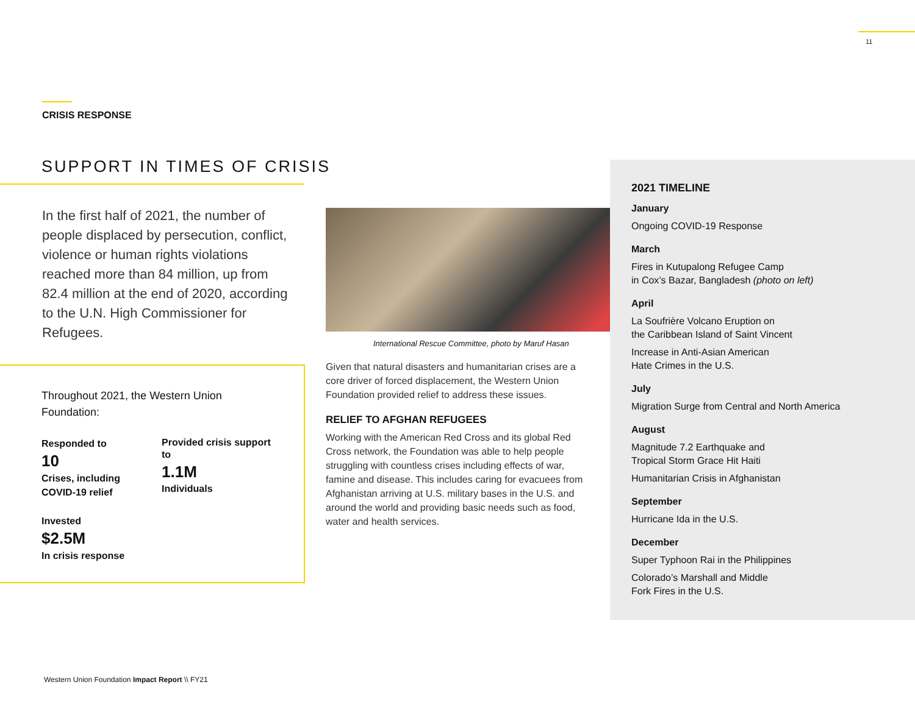11
CRISIS RESPONSE
SUPPORT IN TIMES OF CRISIS
In the first half of 2021, the number of people displaced by persecution, conflict, violence or human rights violations reached more than 84 million, up from 82.4 million at the end of 2020, according to the U.N. High Commissioner for Refugees.
Throughout 2021, the Western Union Foundation:
Responded to
10
Crises, including COVID-19 relief
Provided crisis support to
1.1M
Individuals
Invested
$2.5M
In crisis response
International Rescue Committee, photo by Maruf Hasan
Given that natural disasters and humanitarian crises are a core driver of forced displacement, the Western Union Foundation provided relief to address these issues.
RELIEF TO AFGHAN REFUGEES
Working with the American Red Cross and its global Red Cross network, the Foundation was able to help people struggling with countless crises including effects of war, famine and disease. This includes caring for evacuees from Afghanistan arriving at U.S. military bases in the U.S. and around the world and providing basic needs such as food, water and health services.
2021 TIMELINE
January
Ongoing COVID-19 Response
March
Fires in Kutupalong Refugee Camp
in Cox’s Bazar, Bangladesh (photo on left)
April
La Soufrière Volcano Eruption on
the Caribbean Island of Saint Vincent
Increase in Anti-Asian American
Hate Crimes in the U.S.
July
Migration Surge from Central and North America
August
Magnitude 7.2 Earthquake and
Tropical Storm Grace Hit Haiti
Humanitarian Crisis in Afghanistan
September
Hurricane Ida in the U.S.
December
Super Typhoon Rai in the Philippines
Colorado’s Marshall and Middle
Fork Fires in the U.S.
Western Union Foundation Impact Report \\ FY21